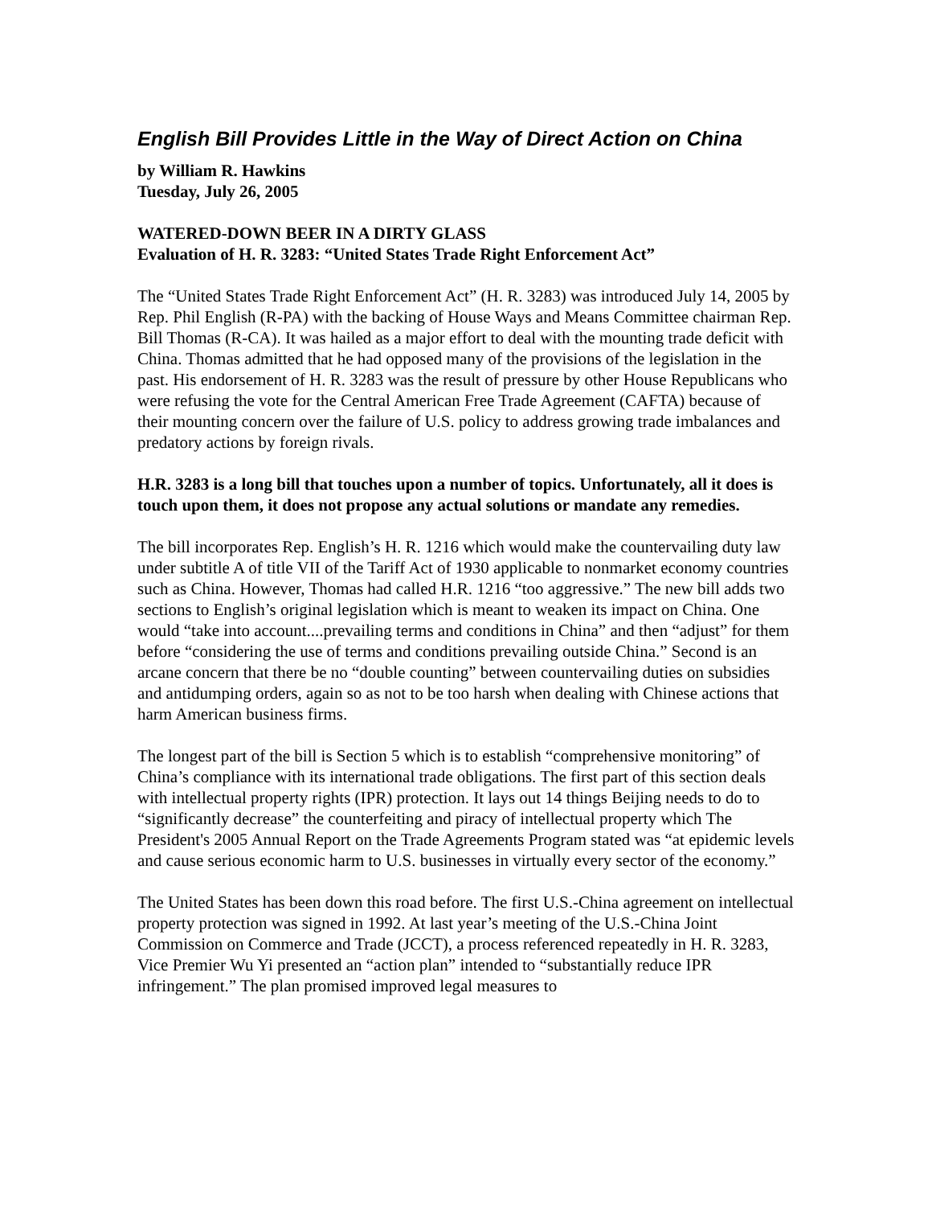English Bill Provides Little in the Way of Direct Action on China
by William R. Hawkins
Tuesday, July 26, 2005
WATERED-DOWN BEER IN A DIRTY GLASS
Evaluation of H. R. 3283: “United States Trade Right Enforcement Act”
The “United States Trade Right Enforcement Act” (H. R. 3283) was introduced July 14, 2005 by Rep. Phil English (R-PA) with the backing of House Ways and Means Committee chairman Rep. Bill Thomas (R-CA). It was hailed as a major effort to deal with the mounting trade deficit with China. Thomas admitted that he had opposed many of the provisions of the legislation in the past. His endorsement of H. R. 3283 was the result of pressure by other House Republicans who were refusing the vote for the Central American Free Trade Agreement (CAFTA) because of their mounting concern over the failure of U.S. policy to address growing trade imbalances and predatory actions by foreign rivals.
H.R. 3283 is a long bill that touches upon a number of topics. Unfortunately, all it does is touch upon them, it does not propose any actual solutions or mandate any remedies.
The bill incorporates Rep. English’s H. R. 1216 which would make the countervailing duty law under subtitle A of title VII of the Tariff Act of 1930 applicable to nonmarket economy countries such as China. However, Thomas had called H.R. 1216 “too aggressive.” The new bill adds two sections to English’s original legislation which is meant to weaken its impact on China. One would “take into account....prevailing terms and conditions in China” and then “adjust” for them before “considering the use of terms and conditions prevailing outside China.” Second is an arcane concern that there be no “double counting” between countervailing duties on subsidies and antidumping orders, again so as not to be too harsh when dealing with Chinese actions that harm American business firms.
The longest part of the bill is Section 5 which is to establish “comprehensive monitoring” of China’s compliance with its international trade obligations. The first part of this section deals with intellectual property rights (IPR) protection. It lays out 14 things Beijing needs to do to “significantly decrease” the counterfeiting and piracy of intellectual property which The President's 2005 Annual Report on the Trade Agreements Program stated was “at epidemic levels and cause serious economic harm to U.S. businesses in virtually every sector of the economy.”
The United States has been down this road before. The first U.S.-China agreement on intellectual property protection was signed in 1992. At last year’s meeting of the U.S.-China Joint Commission on Commerce and Trade (JCCT), a process referenced repeatedly in H. R. 3283, Vice Premier Wu Yi presented an “action plan” intended to “substantially reduce IPR infringement.” The plan promised improved legal measures to